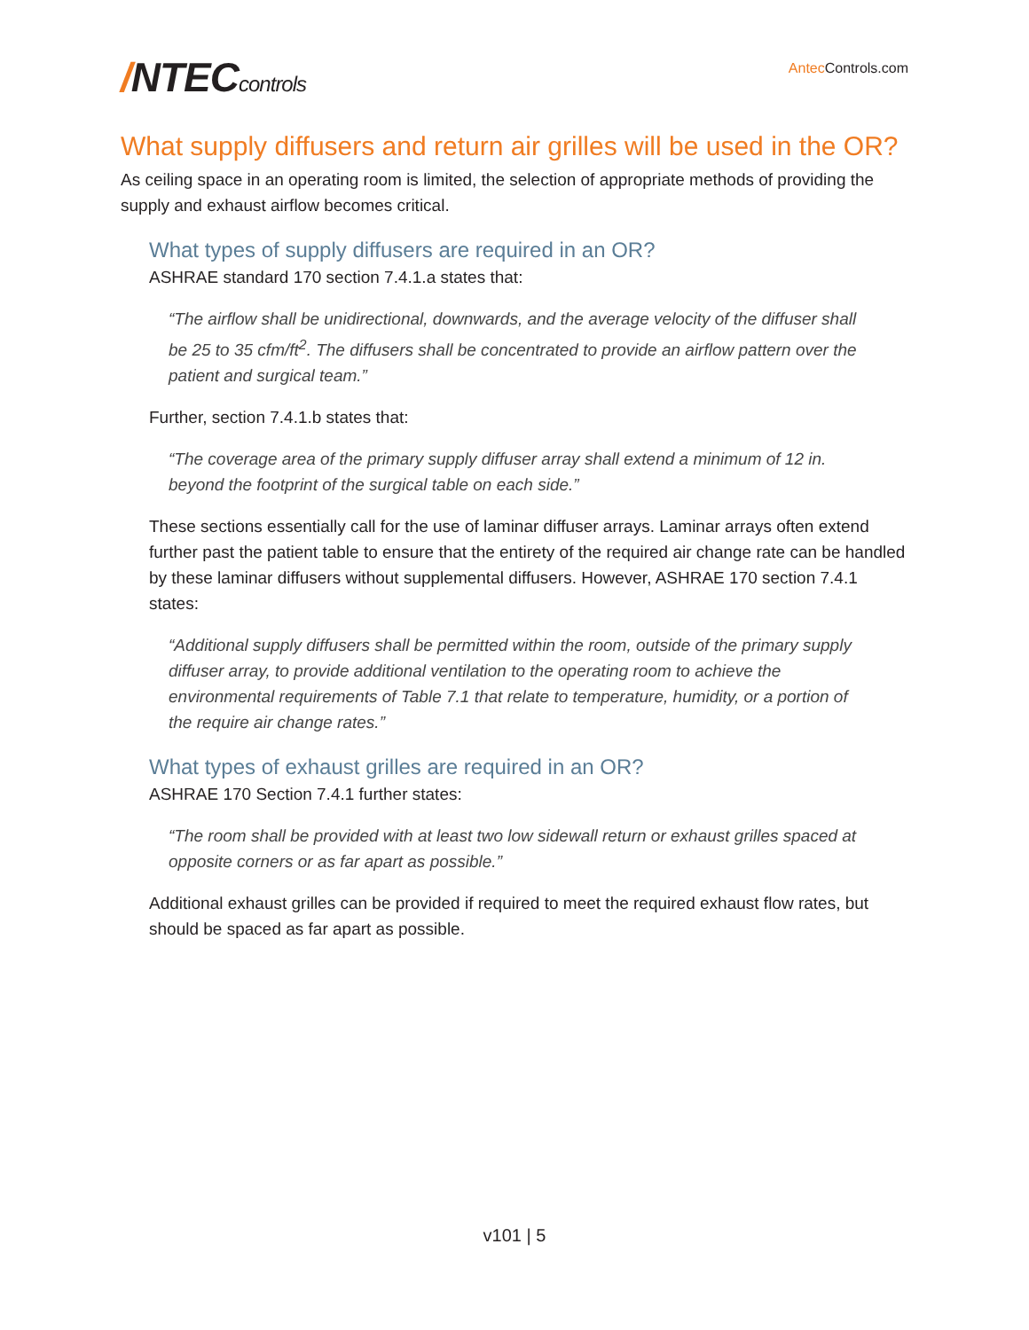/NTECcontrols
Antec Controls.com
What supply diffusers and return air grilles will be used in the OR?
As ceiling space in an operating room is limited, the selection of appropriate methods of providing the supply and exhaust airflow becomes critical.
What types of supply diffusers are required in an OR?
ASHRAE standard 170 section 7.4.1.a states that:
“The airflow shall be unidirectional, downwards, and the average velocity of the diffuser shall be 25 to 35 cfm/ft<sup>2</sup>. The diffusers shall be concentrated to provide an airflow pattern over the patient and surgical team.”
Further, section 7.4.1.b states that:
“The coverage area of the primary supply diffuser array shall extend a minimum of 12 in. beyond the footprint of the surgical table on each side.”
These sections essentially call for the use of laminar diffuser arrays. Laminar arrays often extend further past the patient table to ensure that the entirety of the required air change rate can be handled by these laminar diffusers without supplemental diffusers. However, ASHRAE 170 section 7.4.1 states:
“Additional supply diffusers shall be permitted within the room, outside of the primary supply diffuser array, to provide additional ventilation to the operating room to achieve the environmental requirements of Table 7.1 that relate to temperature, humidity, or a portion of the require air change rates.”
What types of exhaust grilles are required in an OR?
ASHRAE 170 Section 7.4.1 further states:
“The room shall be provided with at least two low sidewall return or exhaust grilles spaced at opposite corners or as far apart as possible.”
Additional exhaust grilles can be provided if required to meet the required exhaust flow rates, but should be spaced as far apart as possible.
v101 | 5